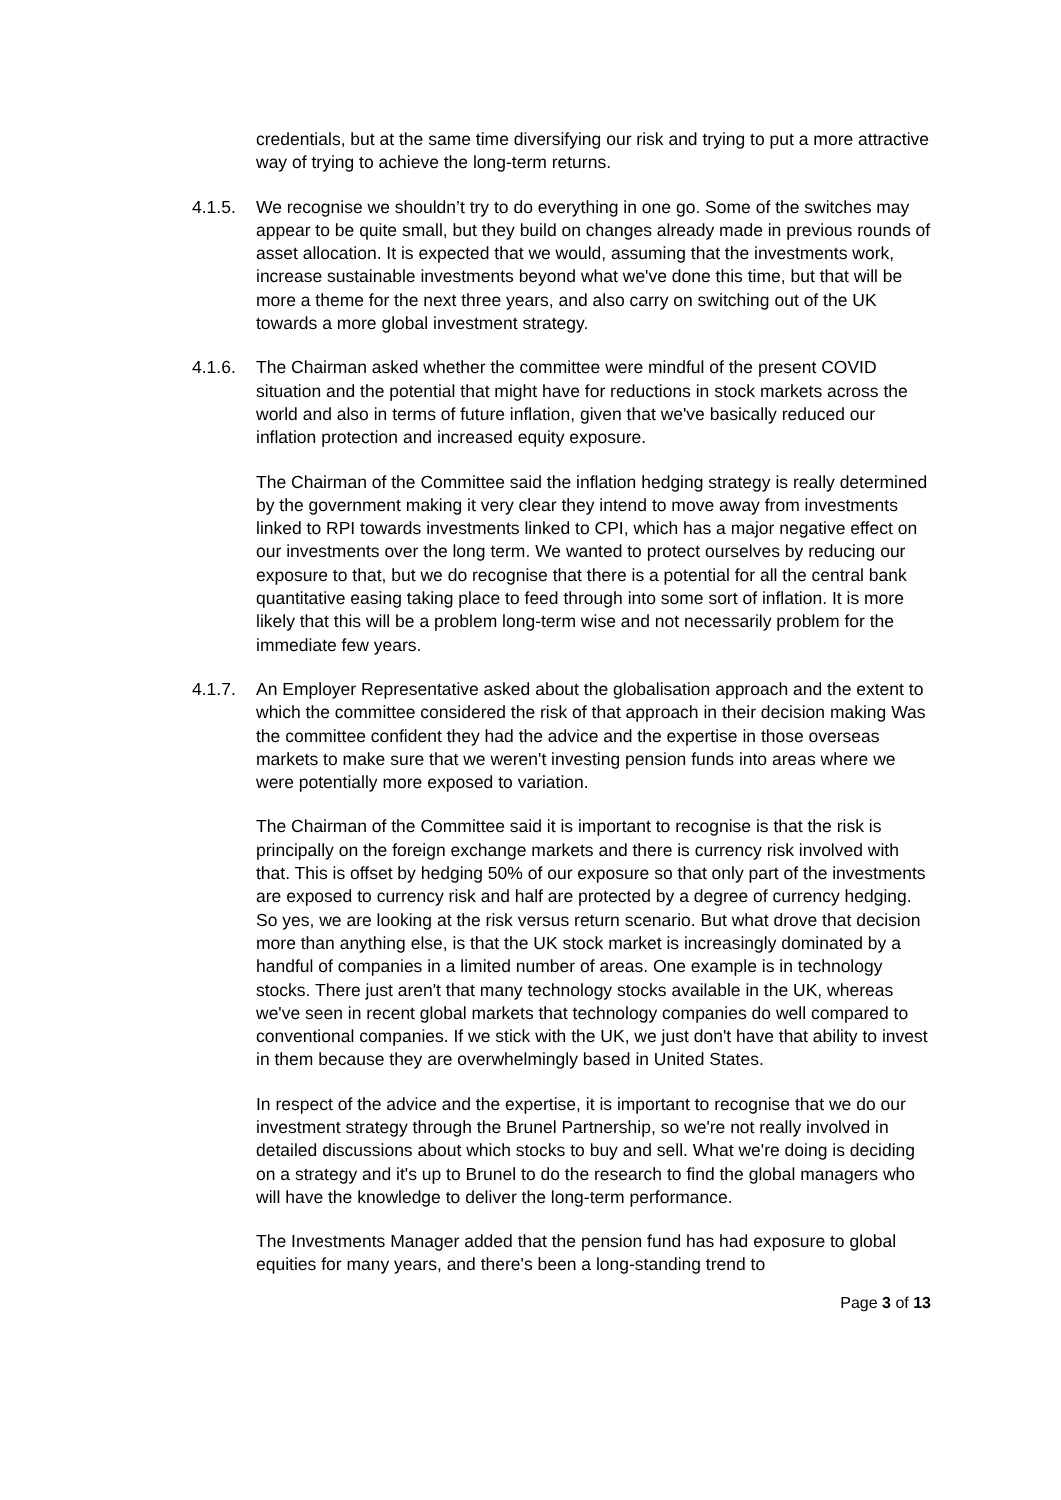credentials, but at the same time diversifying our risk and trying to put a more attractive way of trying to achieve the long-term returns.
4.1.5. We recognise we shouldn’t try to do everything in one go. Some of the switches may appear to be quite small, but they build on changes already made in previous rounds of asset allocation. It is expected that we would, assuming that the investments work, increase sustainable investments beyond what we've done this time, but that will be more a theme for the next three years, and also carry on switching out of the UK towards a more global investment strategy.
4.1.6. The Chairman asked whether the committee were mindful of the present COVID situation and the potential that might have for reductions in stock markets across the world and also in terms of future inflation, given that we've basically reduced our inflation protection and increased equity exposure.
The Chairman of the Committee said the inflation hedging strategy is really determined by the government making it very clear they intend to move away from investments linked to RPI towards investments linked to CPI, which has a major negative effect on our investments over the long term. We wanted to protect ourselves by reducing our exposure to that, but we do recognise that there is a potential for all the central bank quantitative easing taking place to feed through into some sort of inflation. It is more likely that this will be a problem long-term wise and not necessarily problem for the immediate few years.
4.1.7. An Employer Representative asked about the globalisation approach and the extent to which the committee considered the risk of that approach in their decision making Was the committee confident they had the advice and the expertise in those overseas markets to make sure that we weren't investing pension funds into areas where we were potentially more exposed to variation.
The Chairman of the Committee said it is important to recognise is that the risk is principally on the foreign exchange markets and there is currency risk involved with that. This is offset by hedging 50% of our exposure so that only part of the investments are exposed to currency risk and half are protected by a degree of currency hedging. So yes, we are looking at the risk versus return scenario. But what drove that decision more than anything else, is that the UK stock market is increasingly dominated by a handful of companies in a limited number of areas. One example is in technology stocks. There just aren't that many technology stocks available in the UK, whereas we've seen in recent global markets that technology companies do well compared to conventional companies. If we stick with the UK, we just don't have that ability to invest in them because they are overwhelmingly based in United States.
In respect of the advice and the expertise, it is important to recognise that we do our investment strategy through the Brunel Partnership, so we're not really involved in detailed discussions about which stocks to buy and sell. What we're doing is deciding on a strategy and it's up to Brunel to do the research to find the global managers who will have the knowledge to deliver the long-term performance.
The Investments Manager added that the pension fund has had exposure to global equities for many years, and there's been a long-standing trend to
Page 3 of 13